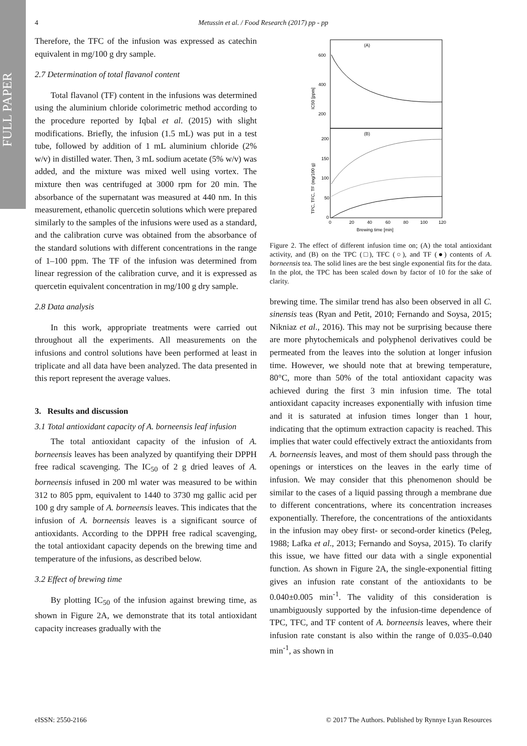FULL PAPER
4
Metussin et al. / Food Research (2017) pp - pp
Therefore, the TFC of the infusion was expressed as catechin equivalent in mg/100 g dry sample.
2.7 Determination of total flavanol content
Total flavanol (TF) content in the infusions was determined using the aluminium chloride colorimetric method according to the procedure reported by Iqbal et al. (2015) with slight modifications. Briefly, the infusion (1.5 mL) was put in a test tube, followed by addition of 1 mL aluminium chloride (2% w/v) in distilled water. Then, 3 mL sodium acetate (5% w/v) was added, and the mixture was mixed well using vortex. The mixture then was centrifuged at 3000 rpm for 20 min. The absorbance of the supernatant was measured at 440 nm. In this measurement, ethanolic quercetin solutions which were prepared similarly to the samples of the infusions were used as a standard, and the calibration curve was obtained from the absorbance of the standard solutions with different concentrations in the range of 1–100 ppm. The TF of the infusion was determined from linear regression of the calibration curve, and it is expressed as quercetin equivalent concentration in mg/100 g dry sample.
2.8 Data analysis
In this work, appropriate treatments were carried out throughout all the experiments. All measurements on the infusions and control solutions have been performed at least in triplicate and all data have been analyzed. The data presented in this report represent the average values.
3. Results and discussion
3.1 Total antioxidant capacity of A. borneensis leaf infusion
The total antioxidant capacity of the infusion of A. borneensis leaves has been analyzed by quantifying their DPPH free radical scavenging. The IC<sub>50</sub> of 2 g dried leaves of A. borneensis infused in 200 ml water was measured to be within 312 to 805 ppm, equivalent to 1440 to 3730 mg gallic acid per 100 g dry sample of A. borneensis leaves. This indicates that the infusion of A. borneensis leaves is a significant source of antioxidants. According to the DPPH free radical scavenging, the total antioxidant capacity depends on the brewing time and temperature of the infusions, as described below.
3.2 Effect of brewing time
By plotting IC<sub>50</sub> of the infusion against brewing time, as shown in Figure 2A, we demonstrate that its total antioxidant capacity increases gradually with the
(A)
(B)
600
400
200
200
150
100
50
0
0
20
40
60
80
100
120
Brewing time [min]
IC50 [ppm]
TPC, TFC, TF (mg/100 g)
Figure 2. The effect of different infusion time on; (A) the total antioxidant activity, and (B) on the TPC (□), TFC (○), and TF (●) contents of A. borneensis tea. The solid lines are the best single exponential fits for the data. In the plot, the TPC has been scaled down by factor of 10 for the sake of clarity.
brewing time. The similar trend has also been observed in all C. sinensis teas (Ryan and Petit, 2010; Fernando and Soysa, 2015; Nikniaz et al., 2016). This may not be surprising because there are more phytochemicals and polyphenol derivatives could be permeated from the leaves into the solution at longer infusion time. However, we should note that at brewing temperature, 80°C, more than 50% of the total antioxidant capacity was achieved during the first 3 min infusion time. The total antioxidant capacity increases exponentially with infusion time and it is saturated at infusion times longer than 1 hour, indicating that the optimum extraction capacity is reached. This implies that water could effectively extract the antioxidants from A. borneensis leaves, and most of them should pass through the openings or interstices on the leaves in the early time of infusion. We may consider that this phenomenon should be similar to the cases of a liquid passing through a membrane due to different concentrations, where its concentration increases exponentially. Therefore, the concentrations of the antioxidants in the infusion may obey first- or second-order kinetics (Peleg, 1988; Lafka et al., 2013; Fernando and Soysa, 2015). To clarify this issue, we have fitted our data with a single exponential function. As shown in Figure 2A, the single-exponential fitting gives an infusion rate constant of the antioxidants to be 0.040±0.005 min<sup>-1</sup>. The validity of this consideration is unambiguously supported by the infusion-time dependence of TPC, TFC, and TF content of A. borneensis leaves, where their infusion rate constant is also within the range of 0.035–0.040 min<sup>-1</sup>, as shown in
eISSN: 2550-2166 © 2017 The Authors. Published by Rynnye Lyan Resources